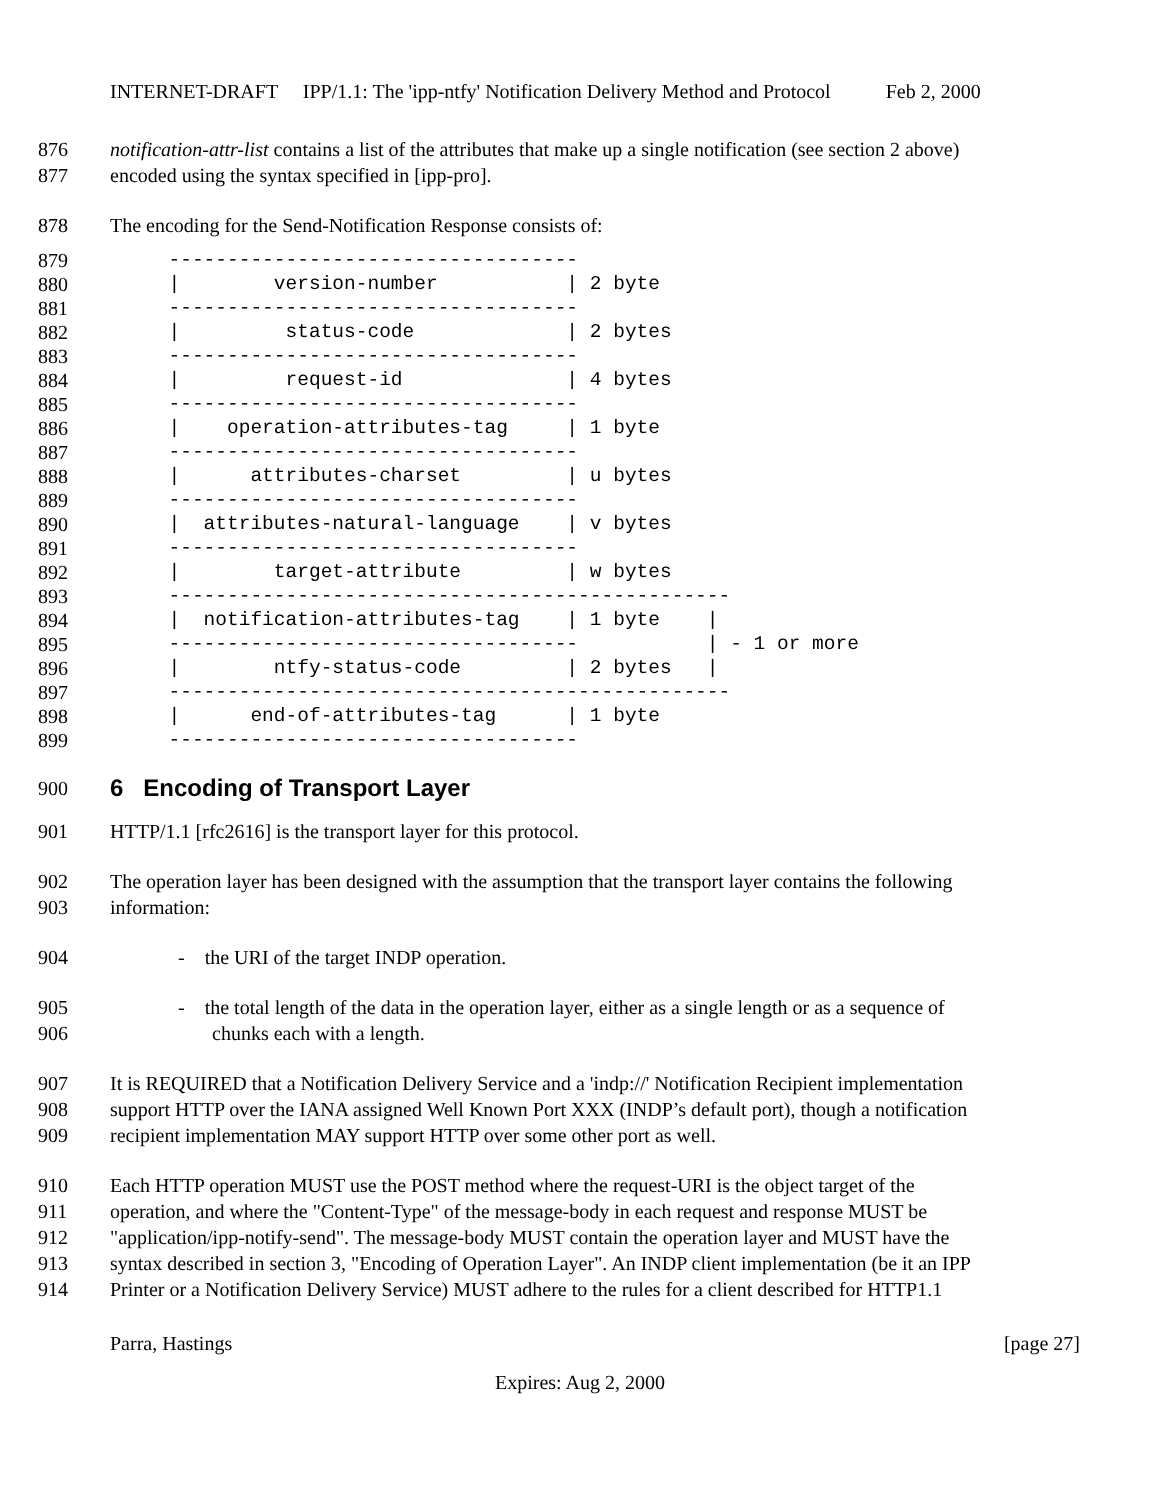INTERNET-DRAFT IPP/1.1: The 'ipp-ntfy' Notification Delivery Method and Protocol Feb 2, 2000
876 notification-attr-list contains a list of the attributes that make up a single notification (see section 2 above)
877 encoded using the syntax specified in [ipp-pro].
878 The encoding for the Send-Notification Response consists of:
879
880
881
882
883
884
885
886
887
888
889
890
891
892
893
894
895
896
897
898
899
     -----------------------------------
     |        version-number           | 2 byte
     -----------------------------------
     |         status-code             | 2 bytes
     -----------------------------------
     |         request-id              | 4 bytes
     -----------------------------------
     |    operation-attributes-tag     | 1 byte
     -----------------------------------
     |      attributes-charset         | u bytes
     -----------------------------------
     |  attributes-natural-language    | v bytes
     -----------------------------------
     |        target-attribute         | w bytes
     ------------------------------------------------
     |  notification-attributes-tag    | 1 byte    |
     -----------------------------------           | - 1 or more
     |        ntfy-status-code         | 2 bytes   |
     ------------------------------------------------
     |      end-of-attributes-tag      | 1 byte
     -----------------------------------
900
6 Encoding of Transport Layer
901 HTTP/1.1 [rfc2616] is the transport layer for this protocol.
902 The operation layer has been designed with the assumption that the transport layer contains the following
903 information:
904 - the URI of the target INDP operation.
905 - the total length of the data in the operation layer, either as a single length or as a sequence of
906 chunks each with a length.
907 It is REQUIRED that a Notification Delivery Service and a 'indp://' Notification Recipient implementation
908 support HTTP over the IANA assigned Well Known Port XXX (INDP’s default port), though a notification
909 recipient implementation MAY support HTTP over some other port as well.
910 Each HTTP operation MUST use the POST method where the request-URI is the object target of the
911 operation, and where the "Content-Type" of the message-body in each request and response MUST be
912 "application/ipp-notify-send". The message-body MUST contain the operation layer and MUST have the
913 syntax described in section 3, "Encoding of Operation Layer". An INDP client implementation (be it an IPP
914 Printer or a Notification Delivery Service) MUST adhere to the rules for a client described for HTTP1.1
Parra, Hastings [page 27]
Expires: Aug 2, 2000